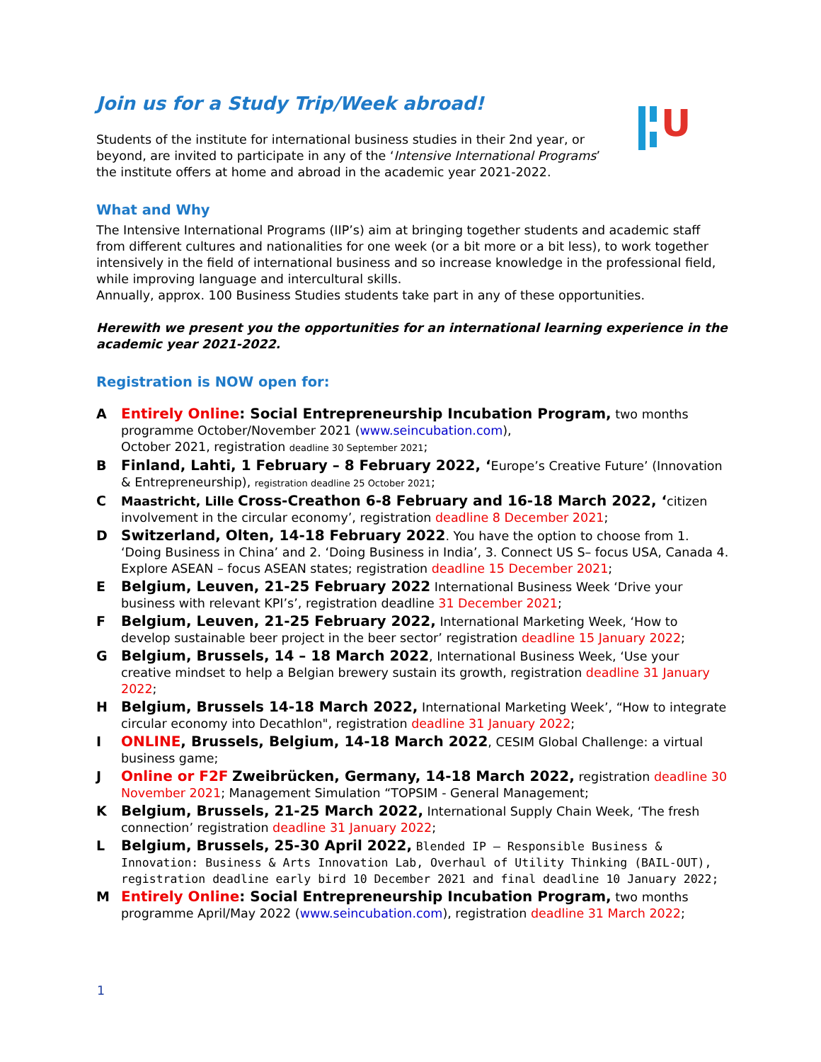U
Join us for a Study Trip/Week abroad!
Students of the institute for international business studies in their 2nd year, or beyond, are invited to participate in any of the ‘Intensive International Programs’ the institute offers at home and abroad in the academic year 2021-2022.
What and Why
The Intensive International Programs (IIP’s) aim at bringing together students and academic staff from different cultures and nationalities for one week (or a bit more or a bit less), to work together intensively in the field of international business and so increase knowledge in the professional field, while improving language and intercultural skills.
Annually, approx. 100 Business Studies students take part in any of these opportunities.
Herewith we present you the opportunities for an international learning experience in the academic year 2021-2022.
Registration is NOW open for:
A Entirely Online: Social Entrepreneurship Incubation Program, two months programme October/November 2021 (www.seincubation.com),
October 2021, registration deadline 30 September 2021;
B Finland, Lahti, 1 February – 8 February 2022, ‘Europe’s Creative Future’ (Innovation & Entrepreneurship), registration deadline 25 October 2021;
C Maastricht, Lille Cross-Creathon 6-8 February and 16-18 March 2022, ‘citizen involvement in the circular economy’, registration deadline 8 December 2021;
D Switzerland, Olten, 14-18 February 2022. You have the option to choose from 1. ‘Doing Business in China’ and 2. ‘Doing Business in India’, 3. Connect US S– focus USA, Canada 4. Explore ASEAN – focus ASEAN states; registration deadline 15 December 2021;
E Belgium, Leuven, 21-25 February 2022 International Business Week ‘Drive your business with relevant KPI’s’, registration deadline 31 December 2021;
F Belgium, Leuven, 21-25 February 2022, International Marketing Week, ‘How to develop sustainable beer project in the beer sector’ registration deadline 15 January 2022;
G Belgium, Brussels, 14 – 18 March 2022, International Business Week, ‘Use your creative mindset to help a Belgian brewery sustain its growth, registration deadline 31 January 2022;
H Belgium, Brussels 14-18 March 2022, International Marketing Week’, “How to integrate circular economy into Decathlon", registration deadline 31 January 2022;
I ONLINE, Brussels, Belgium, 14-18 March 2022, CESIM Global Challenge: a virtual business game;
J Online or F2F Zweibrücken, Germany, 14-18 March 2022, registration deadline 30 November 2021; Management Simulation “TOPSIM - General Management;
K Belgium, Brussels, 21-25 March 2022, International Supply Chain Week, ‘The fresh connection’ registration deadline 31 January 2022;
L Belgium, Brussels, 25-30 April 2022, Blended IP – Responsible Business & Innovation: Business & Arts Innovation Lab, Overhaul of Utility Thinking (BAIL-OUT), registration deadline early bird 10 December 2021 and final deadline 10 January 2022;
M Entirely Online: Social Entrepreneurship Incubation Program, two months programme April/May 2022 (www.seincubation.com), registration deadline 31 March 2022;
1